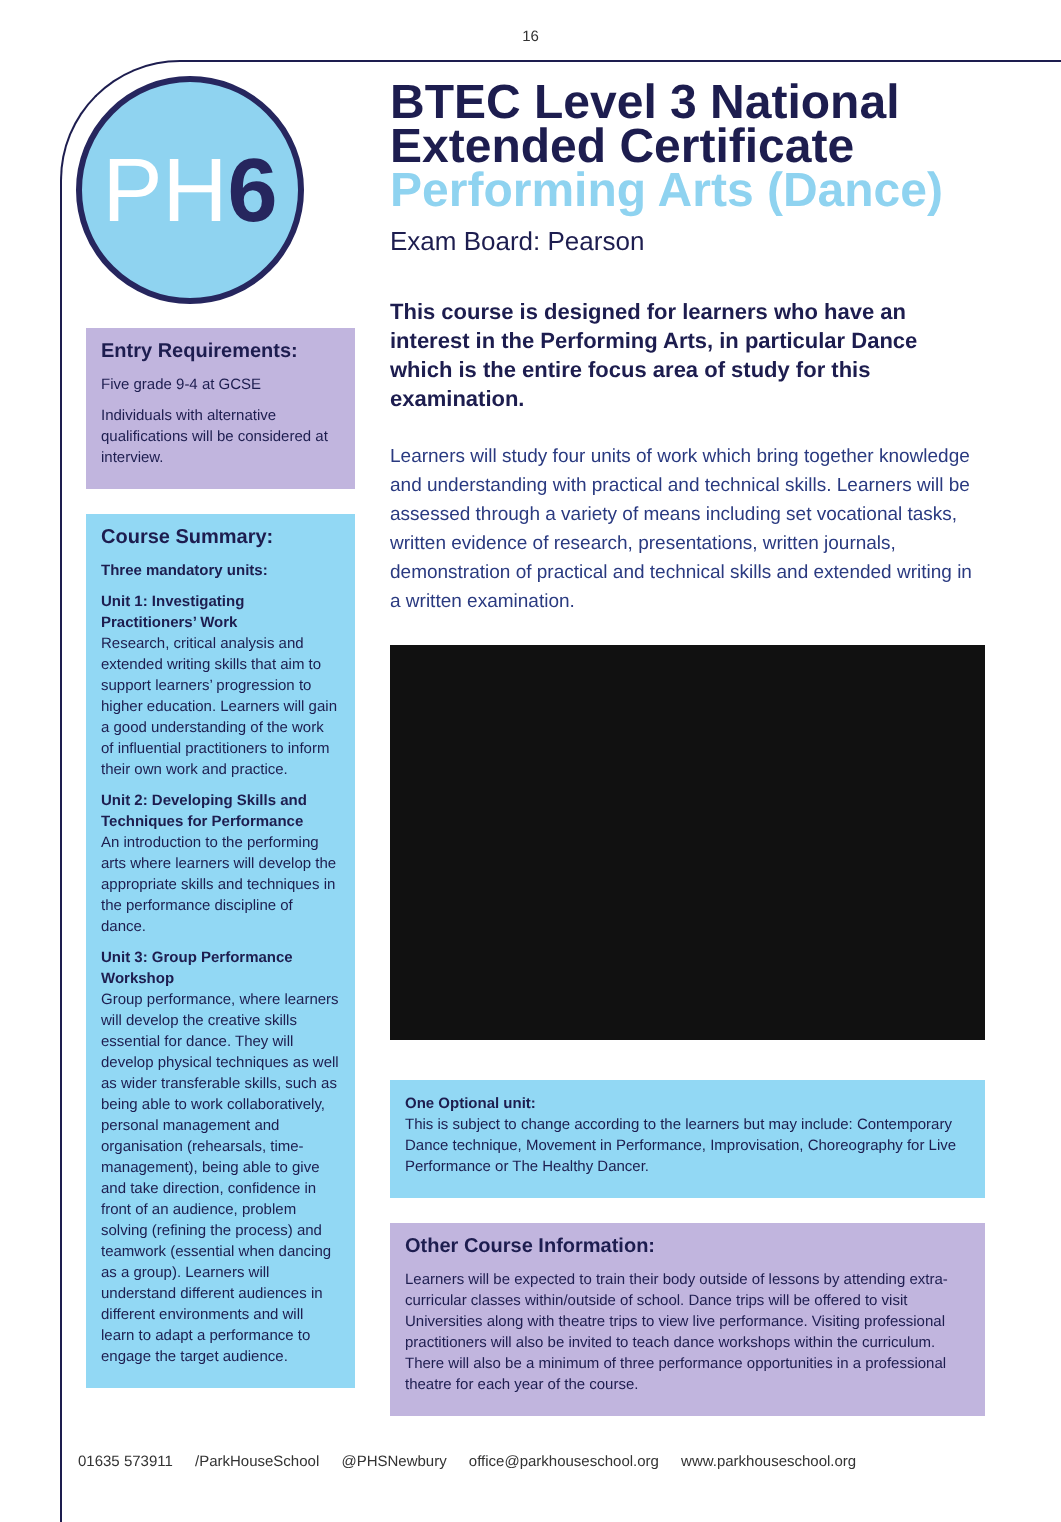16
PH6
Entry Requirements:
Five grade 9-4 at GCSE
Individuals with alternative qualifications will be considered at interview.
Course Summary:
Three mandatory units:
Unit 1: Investigating Practitioners’ Work
Research, critical analysis and extended writing skills that aim to support learners’ progression to higher education. Learners will gain a good understanding of the work of influential practitioners to inform their own work and practice.
Unit 2: Developing Skills and Techniques for Performance
An introduction to the performing arts where learners will develop the appropriate skills and techniques in the performance discipline of dance.
Unit 3: Group Performance Workshop
Group performance, where learners will develop the creative skills essential for dance. They will develop physical techniques as well as wider transferable skills, such as being able to work collaboratively, personal management and organisation (rehearsals, time-management), being able to give and take direction, confidence in front of an audience, problem solving (refining the process) and teamwork (essential when dancing as a group). Learners will understand different audiences in different environments and will learn to adapt a performance to engage the target audience.
BTEC Level 3 National Extended Certificate
Performing Arts (Dance)
Exam Board: Pearson
This course is designed for learners who have an interest in the Performing Arts, in particular Dance which is the entire focus area of study for this examination.
Learners will study four units of work which bring together knowledge and understanding with practical and technical skills. Learners will be assessed through a variety of means including set vocational tasks, written evidence of research, presentations, written journals, demonstration of practical and technical skills and extended writing in a written examination.
One Optional unit:
This is subject to change according to the learners but may include: Contemporary Dance technique, Movement in Performance, Improvisation, Choreography for Live Performance or The Healthy Dancer.
Other Course Information:
Learners will be expected to train their body outside of lessons by attending extra-curricular classes within/outside of school. Dance trips will be offered to visit Universities along with theatre trips to view live performance. Visiting professional practitioners will also be invited to teach dance workshops within the curriculum. There will also be a minimum of three performance opportunities in a professional theatre for each year of the course.
01635 573911 /ParkHouseSchool @PHSNewbury office@parkhouseschool.org www.parkhouseschool.org